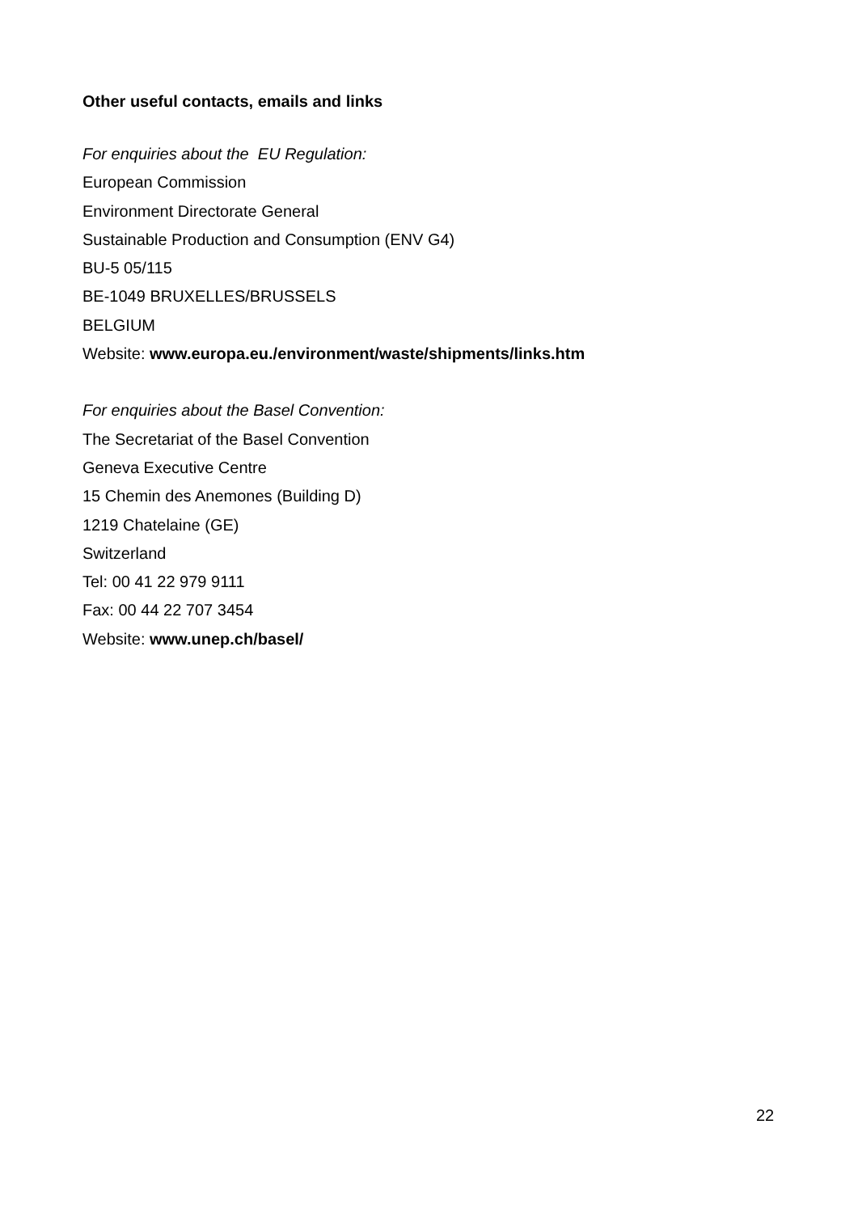Other useful contacts, emails and links
For enquiries about the EU Regulation:
European Commission
Environment Directorate General
Sustainable Production and Consumption (ENV G4)
BU-5 05/115
BE-1049 BRUXELLES/BRUSSELS
BELGIUM
Website: www.europa.eu./environment/waste/shipments/links.htm
For enquiries about the Basel Convention:
The Secretariat of the Basel Convention
Geneva Executive Centre
15 Chemin des Anemones (Building D)
1219 Chatelaine (GE)
Switzerland
Tel: 00 41 22 979 9111
Fax: 00 44 22 707 3454
Website: www.unep.ch/basel/
22